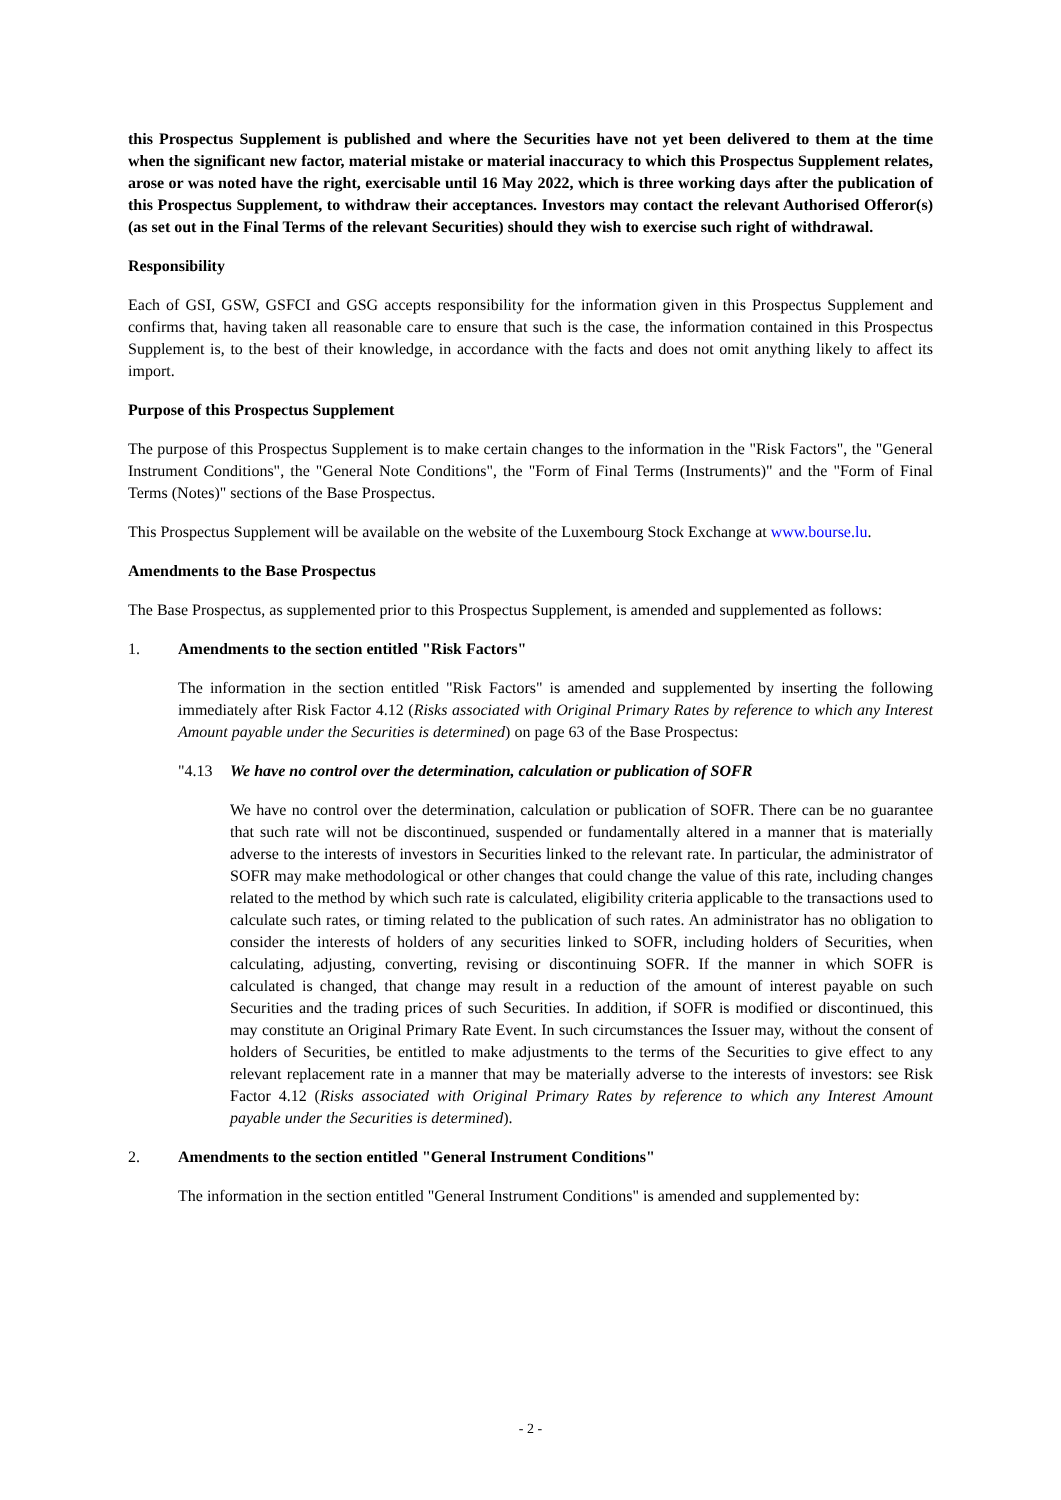this Prospectus Supplement is published and where the Securities have not yet been delivered to them at the time when the significant new factor, material mistake or material inaccuracy to which this Prospectus Supplement relates, arose or was noted have the right, exercisable until 16 May 2022, which is three working days after the publication of this Prospectus Supplement, to withdraw their acceptances. Investors may contact the relevant Authorised Offeror(s) (as set out in the Final Terms of the relevant Securities) should they wish to exercise such right of withdrawal.
Responsibility
Each of GSI, GSW, GSFCI and GSG accepts responsibility for the information given in this Prospectus Supplement and confirms that, having taken all reasonable care to ensure that such is the case, the information contained in this Prospectus Supplement is, to the best of their knowledge, in accordance with the facts and does not omit anything likely to affect its import.
Purpose of this Prospectus Supplement
The purpose of this Prospectus Supplement is to make certain changes to the information in the "Risk Factors", the "General Instrument Conditions", the "General Note Conditions", the "Form of Final Terms (Instruments)" and the "Form of Final Terms (Notes)" sections of the Base Prospectus.
This Prospectus Supplement will be available on the website of the Luxembourg Stock Exchange at www.bourse.lu.
Amendments to the Base Prospectus
The Base Prospectus, as supplemented prior to this Prospectus Supplement, is amended and supplemented as follows:
1. Amendments to the section entitled "Risk Factors"
The information in the section entitled "Risk Factors" is amended and supplemented by inserting the following immediately after Risk Factor 4.12 (Risks associated with Original Primary Rates by reference to which any Interest Amount payable under the Securities is determined) on page 63 of the Base Prospectus:
"4.13 We have no control over the determination, calculation or publication of SOFR
We have no control over the determination, calculation or publication of SOFR. There can be no guarantee that such rate will not be discontinued, suspended or fundamentally altered in a manner that is materially adverse to the interests of investors in Securities linked to the relevant rate. In particular, the administrator of SOFR may make methodological or other changes that could change the value of this rate, including changes related to the method by which such rate is calculated, eligibility criteria applicable to the transactions used to calculate such rates, or timing related to the publication of such rates. An administrator has no obligation to consider the interests of holders of any securities linked to SOFR, including holders of Securities, when calculating, adjusting, converting, revising or discontinuing SOFR. If the manner in which SOFR is calculated is changed, that change may result in a reduction of the amount of interest payable on such Securities and the trading prices of such Securities. In addition, if SOFR is modified or discontinued, this may constitute an Original Primary Rate Event. In such circumstances the Issuer may, without the consent of holders of Securities, be entitled to make adjustments to the terms of the Securities to give effect to any relevant replacement rate in a manner that may be materially adverse to the interests of investors: see Risk Factor 4.12 (Risks associated with Original Primary Rates by reference to which any Interest Amount payable under the Securities is determined).
2. Amendments to the section entitled "General Instrument Conditions"
The information in the section entitled "General Instrument Conditions" is amended and supplemented by:
- 2 -